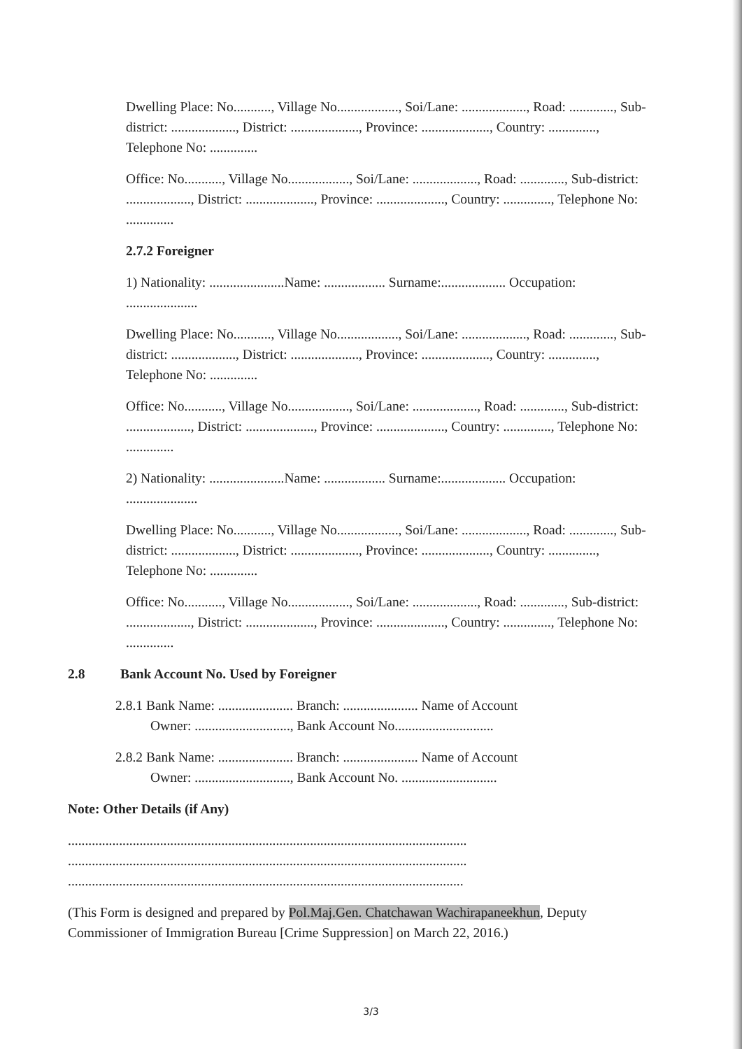Dwelling Place: No..........., Village No.................., Soi/Lane: ..................., Road: ............., Sub-district: ..................., District: ...................., Province: ...................., Country: .............., Telephone No: ..............
Office: No..........., Village No.................., Soi/Lane: ..................., Road: ............., Sub-district: ..................., District: ...................., Province: ...................., Country: .............., Telephone No: ..............
2.7.2 Foreigner
1) Nationality: ......................Name: .................. Surname:................... Occupation: .....................
Dwelling Place: No..........., Village No.................., Soi/Lane: ..................., Road: ............., Sub-district: ..................., District: ...................., Province: ...................., Country: .............., Telephone No: ..............
Office: No..........., Village No.................., Soi/Lane: ..................., Road: ............., Sub-district: ..................., District: ...................., Province: ...................., Country: .............., Telephone No: ..............
2) Nationality: ......................Name: .................. Surname:................... Occupation: .....................
Dwelling Place: No..........., Village No.................., Soi/Lane: ..................., Road: ............., Sub-district: ..................., District: ...................., Province: ...................., Country: .............., Telephone No: ..............
Office: No..........., Village No.................., Soi/Lane: ..................., Road: ............., Sub-district: ..................., District: ...................., Province: ...................., Country: .............., Telephone No: ..............
2.8 Bank Account No. Used by Foreigner
2.8.1 Bank Name: ...................... Branch: ...................... Name of Account
Owner: ............................, Bank Account No.............................
2.8.2 Bank Name: ...................... Branch: ...................... Name of Account
Owner: ............................, Bank Account No. ............................
Note: Other Details (if Any)
.....................................................................................................................
.....................................................................................................................
....................................................................................................................
(This Form is designed and prepared by Pol.Maj.Gen. Chatchawan Wachirapaneekhun, Deputy Commissioner of Immigration Bureau [Crime Suppression] on March 22, 2016.)
3/3